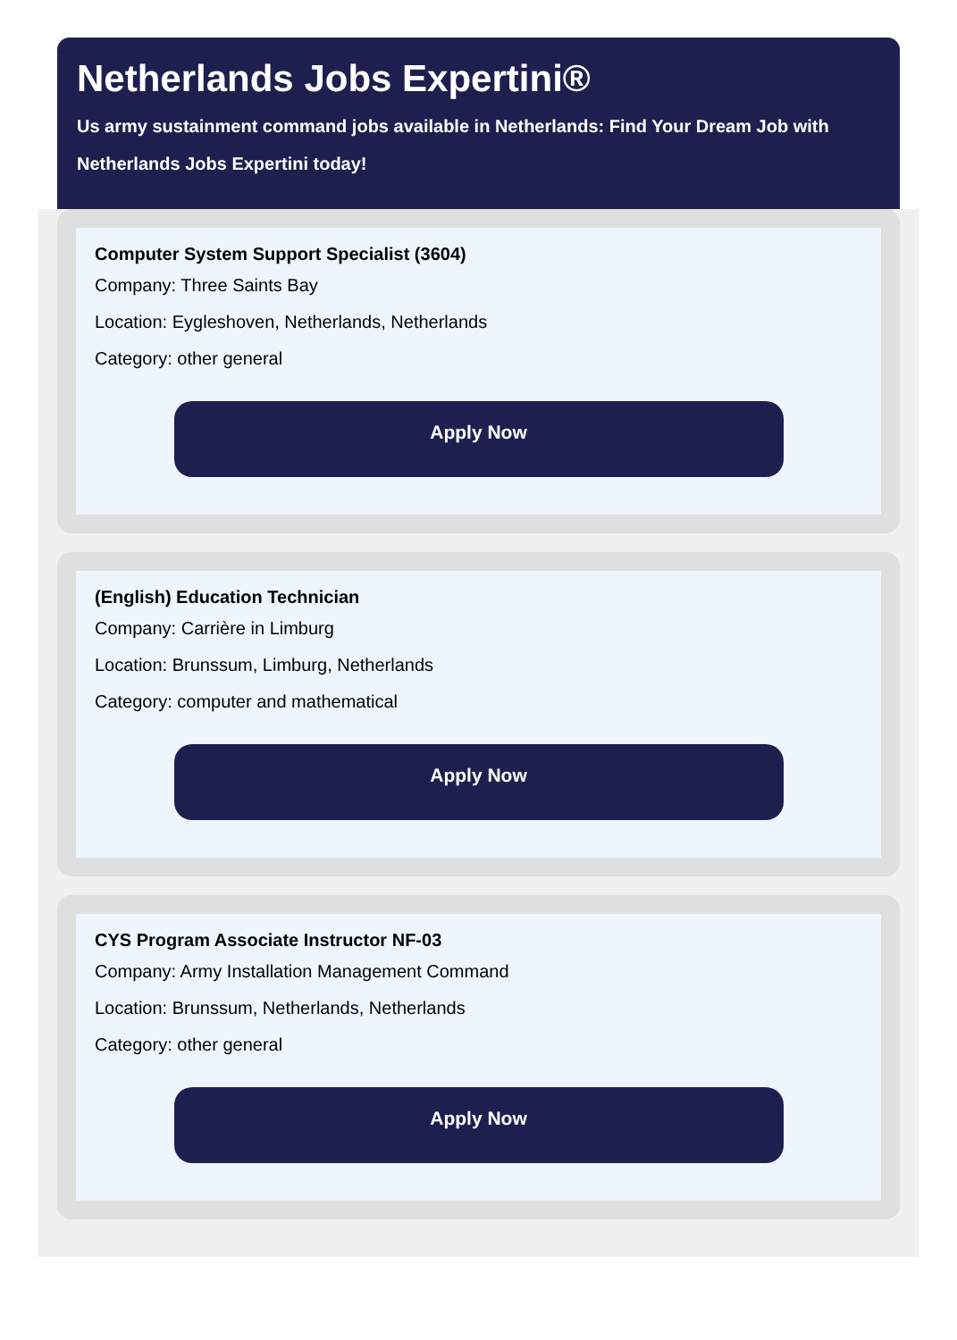Netherlands Jobs Expertini®
Us army sustainment command jobs available in Netherlands: Find Your Dream Job with Netherlands Jobs Expertini today!
Computer System Support Specialist (3604)
Company: Three Saints Bay
Location: Eygleshoven, Netherlands, Netherlands
Category: other general
Apply Now
(English) Education Technician
Company: Carrière in Limburg
Location: Brunssum, Limburg, Netherlands
Category: computer and mathematical
Apply Now
CYS Program Associate Instructor NF-03
Company: Army Installation Management Command
Location: Brunssum, Netherlands, Netherlands
Category: other general
Apply Now